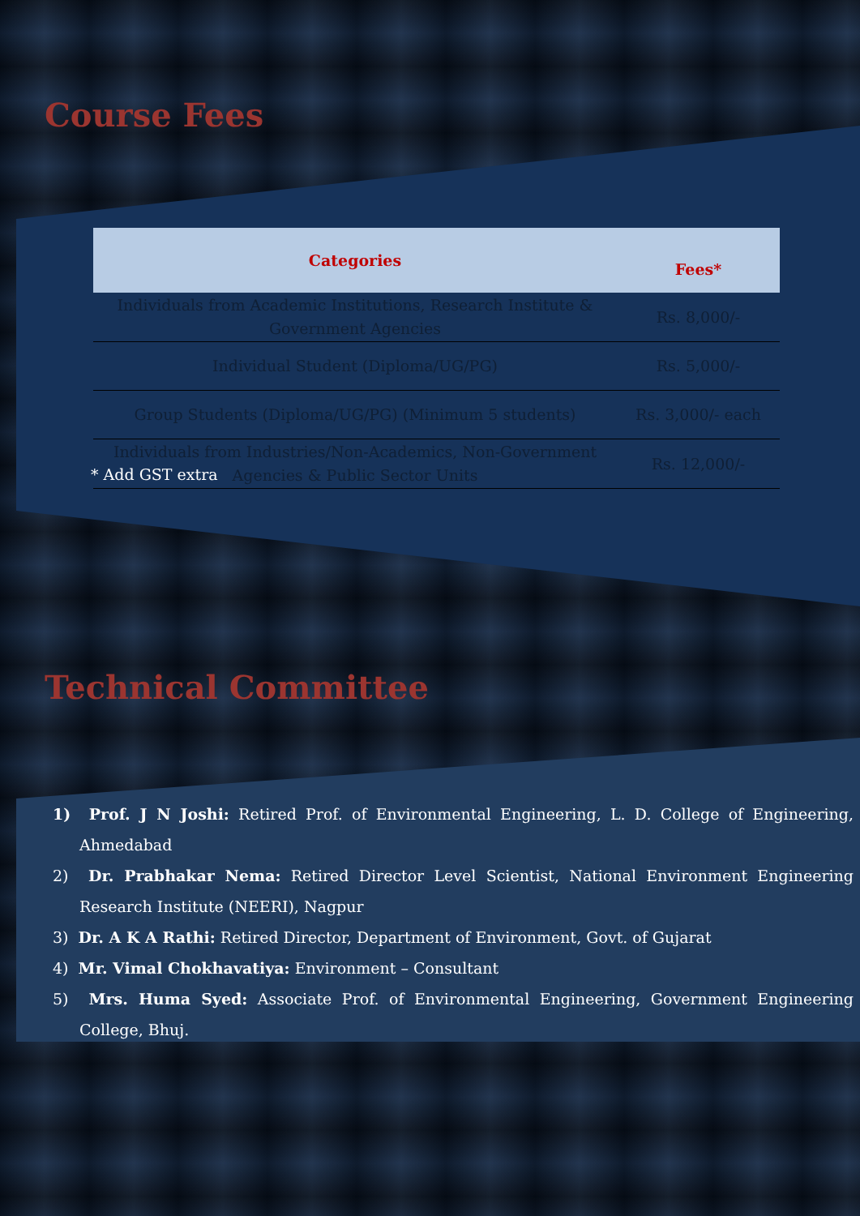Course Fees
| Categories | Fees* |
| --- | --- |
| Individuals from Academic Institutions, Research Institute & Government Agencies | Rs. 8,000/- |
| Individual Student (Diploma/UG/PG) | Rs. 5,000/- |
| Group Students (Diploma/UG/PG) (Minimum 5 students) | Rs. 3,000/- each |
| Individuals from Industries/Non-Academics, Non-Government Agencies & Public Sector Units | Rs. 12,000/- |
* Add GST extra
Technical Committee
1) Prof. J N Joshi: Retired Prof. of Environmental Engineering, L. D. College of Engineering, Ahmedabad
2) Dr. Prabhakar Nema: Retired Director Level Scientist, National Environment Engineering Research Institute (NEERI), Nagpur
3) Dr. A K A Rathi: Retired Director, Department of Environment, Govt. of Gujarat
4) Mr. Vimal Chokhavatiya: Environment – Consultant
5) Mrs. Huma Syed: Associate Prof. of Environmental Engineering, Government Engineering College, Bhuj.